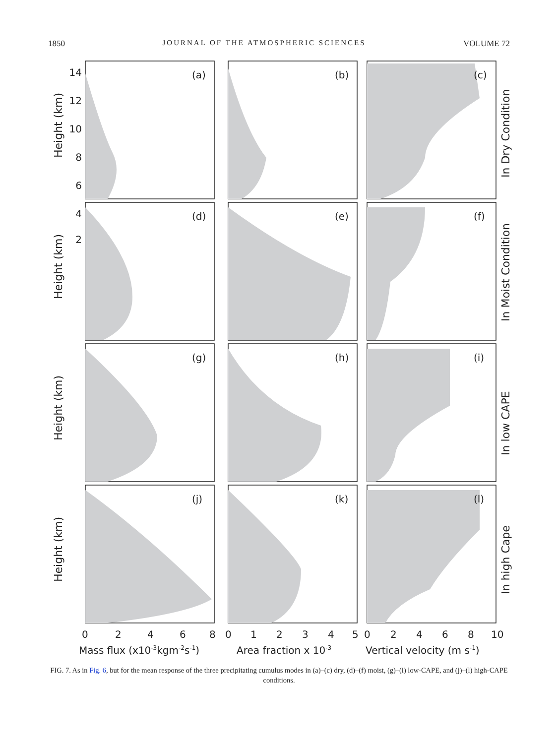1850 JOURNAL OF THE ATMOSPHERIC SCIENCES VOLUME 72
(a)
(b)
(c)
(d)
(e)
(f)
(g)
(h)
(i)
(j)
(k)
(l)
14
12
10
8
6
4
2
Height (km)
Height (km)
Height (km)
Height (km)
In Dry Condition
In Moist Condition
In low CAPE
In high Cape
0
2
4
6
8
0
1
2
3
4
5
0
2
4
6
8
10
Mass flux (x10-3kgm-2s-1)
Area fraction x 10-3
Vertical velocity (m s-1)
FIG. 7. As in Fig. 6, but for the mean response of the three precipitating cumulus modes in (a)–(c) dry, (d)–(f) moist, (g)–(i) low-CAPE, and (j)–(l) high-CAPE conditions.